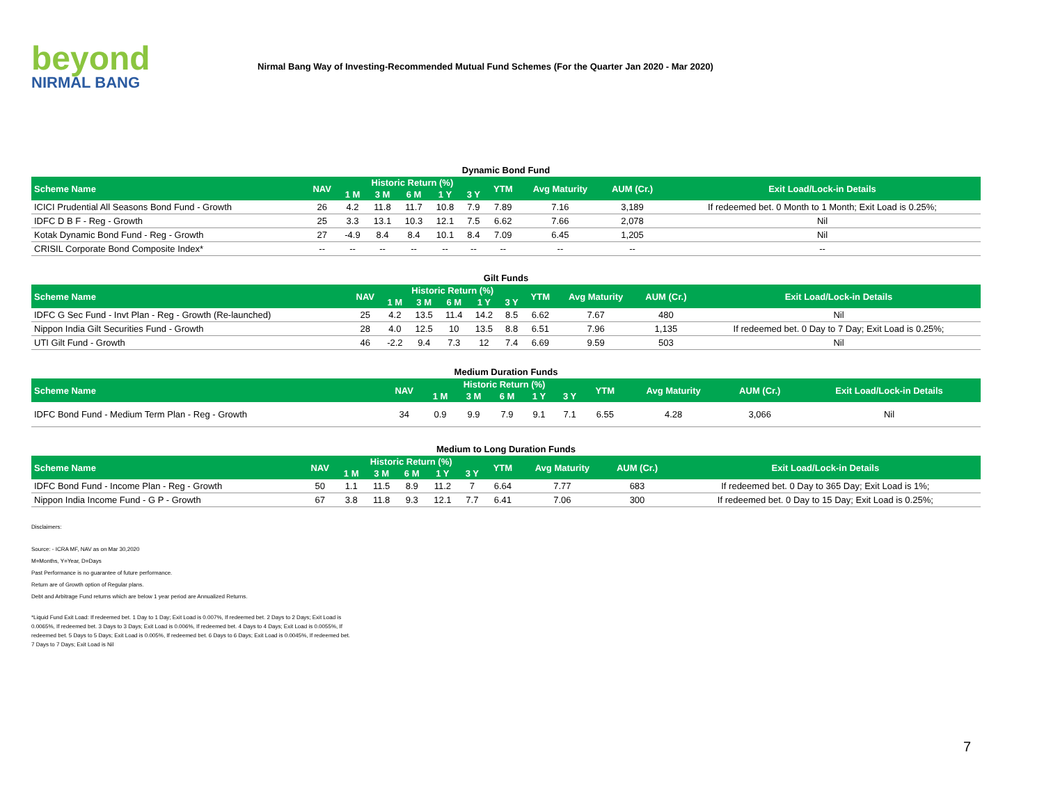beyond
NIRMAL BANG
Nirmal Bang Way of Investing-Recommended Mutual Fund Schemes (For the Quarter Jan 2020 - Mar 2020)
Dynamic Bond Fund
| Scheme Name | NAV | Historic Return (%) | | | | | YTM | Avg Maturity | AUM (Cr.) | Exit Load/Lock-in Details |
| --- | --- | --- | --- | --- | --- | --- | --- | --- | --- | --- |
| | | 1 M | 3 M | 6 M | 1 Y | 3 Y | | | | |
| ICICI Prudential All Seasons Bond Fund - Growth | 26 | 4.2 | 11.8 | 11.7 | 10.8 | 7.9 | 7.89 | 7.16 | 3,189 | If redeemed bet. 0 Month to 1 Month; Exit Load is 0.25%; |
| IDFC D B F - Reg - Growth | 25 | 3.3 | 13.1 | 10.3 | 12.1 | 7.5 | 6.62 | 7.66 | 2,078 | Nil |
| Kotak Dynamic Bond Fund - Reg - Growth | 27 | -4.9 | 8.4 | 8.4 | 10.1 | 8.4 | 7.09 | 6.45 | 1,205 | Nil |
| CRISIL Corporate Bond Composite Index* | -- | -- | -- | -- | -- | -- | -- | -- | -- | -- |
Gilt Funds
| Scheme Name | NAV | Historic Return (%) | | | | | YTM | Avg Maturity | AUM (Cr.) | Exit Load/Lock-in Details |
| --- | --- | --- | --- | --- | --- | --- | --- | --- | --- | --- |
| | | 1 M | 3 M | 6 M | 1 Y | 3 Y | | | | |
| IDFC G Sec Fund - Invt Plan - Reg - Growth (Re-launched) | 25 | 4.2 | 13.5 | 11.4 | 14.2 | 8.5 | 6.62 | 7.67 | 480 | Nil |
| Nippon India Gilt Securities Fund - Growth | 28 | 4.0 | 12.5 | 10 | 13.5 | 8.8 | 6.51 | 7.96 | 1,135 | If redeemed bet. 0 Day to 7 Day; Exit Load is 0.25%; |
| UTI Gilt Fund - Growth | 46 | -2.2 | 9.4 | 7.3 | 12 | 7.4 | 6.69 | 9.59 | 503 | Nil |
Medium Duration Funds
| Scheme Name | NAV | Historic Return (%) | | | | | YTM | Avg Maturity | AUM (Cr.) | Exit Load/Lock-in Details |
| --- | --- | --- | --- | --- | --- | --- | --- | --- | --- | --- |
| | | 1 M | 3 M | 6 M | 1 Y | 3 Y | | | | |
| IDFC Bond Fund - Medium Term Plan - Reg - Growth | 34 | 0.9 | 9.9 | 7.9 | 9.1 | 7.1 | 6.55 | 4.28 | 3,066 | Nil |
Medium to Long Duration Funds
| Scheme Name | NAV | Historic Return (%) | | | | | YTM | Avg Maturity | AUM (Cr.) | Exit Load/Lock-in Details |
| --- | --- | --- | --- | --- | --- | --- | --- | --- | --- | --- |
| | | 1 M | 3 M | 6 M | 1 Y | 3 Y | | | | |
| IDFC Bond Fund - Income Plan - Reg - Growth | 50 | 1.1 | 11.5 | 8.9 | 11.2 | 7 | 6.64 | 7.77 | 683 | If redeemed bet. 0 Day to 365 Day; Exit Load is 1%; |
| Nippon India Income Fund - G P - Growth | 67 | 3.8 | 11.8 | 9.3 | 12.1 | 7.7 | 6.41 | 7.06 | 300 | If redeemed bet. 0 Day to 15 Day; Exit Load is 0.25%; |
Disclaimers:
Source: - ICRA MF, NAV as on Mar 30,2020
M=Months, Y=Year, D=Days
Past Performance is no guarantee of future performance.
Return are of Growth option of Regular plans.
Debt and Arbitrage Fund returns which are below 1 year period are Annualized Returns.
*Liquid Fund Exit Load: If redeemed bet. 1 Day to 1 Day; Exit Load is 0.007%, If redeemed bet. 2 Days to 2 Days; Exit Load is 0.0065%, If redeemed bet. 3 Days to 3 Days; Exit Load is 0.006%, If redeemed bet. 4 Days to 4 Days; Exit Load is 0.0055%, If redeemed bet. 5 Days to 5 Days; Exit Load is 0.005%, If redeemed bet. 6 Days to 6 Days; Exit Load is 0.0045%, If redeemed bet. 7 Days to 7 Days; Exit Load is Nil
7